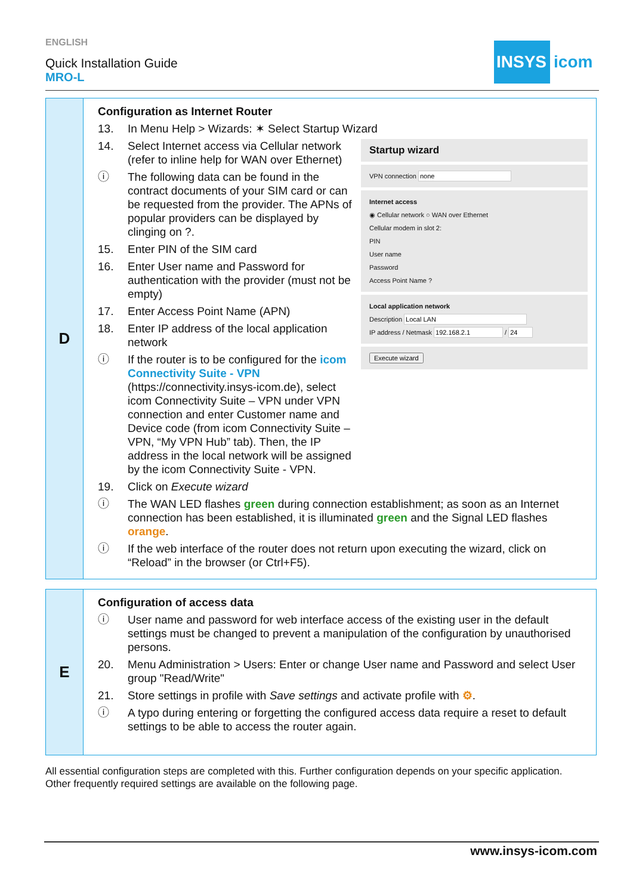ENGLISH
Quick Installation Guide
MRO-L
INSYS icom
D
Configuration as Internet Router
13. In Menu Help > Wizards: ✶ Select Startup Wizard
Startup wizard
VPN connection
Internet access
◉ Cellular network ○ WAN over Ethernet
Cellular modem in slot 2:
PIN
User name
Password
Access Point Name ?
Local application network
Description
IP address / Netmask /
Execute wizard
14. Select Internet access via Cellular network (refer to inline help for WAN over Ethernet)
ⓘ The following data can be found in the contract documents of your SIM card or can be requested from the provider. The APNs of popular providers can be displayed by clinging on ?.
15. Enter PIN of the SIM card
16. Enter User name and Password for authentication with the provider (must not be empty)
17. Enter Access Point Name (APN)
18. Enter IP address of the local application network
ⓘ If the router is to be configured for the icom Connectivity Suite - VPN (https://connectivity.insys-icom.de), select icom Connectivity Suite – VPN under VPN connection and enter Customer name and Device code (from icom Connectivity Suite – VPN, “My VPN Hub” tab). Then, the IP address in the local network will be assigned by the icom Connectivity Suite - VPN.
19. Click on Execute wizard
ⓘ The WAN LED flashes green during connection establishment; as soon as an Internet connection has been established, it is illuminated green and the Signal LED flashes orange.
ⓘ If the web interface of the router does not return upon executing the wizard, click on “Reload” in the browser (or Ctrl+F5).
E
Configuration of access data
ⓘ User name and password for web interface access of the existing user in the default settings must be changed to prevent a manipulation of the configuration by unauthorised persons.
20. Menu Administration > Users: Enter or change User name and Password and select User group "Read/Write"
21. Store settings in profile with Save settings and activate profile with ⚙.
ⓘ A typo during entering or forgetting the configured access data require a reset to default settings to be able to access the router again.
All essential configuration steps are completed with this. Further configuration depends on your specific application. Other frequently required settings are available on the following page.
www.insys-icom.com